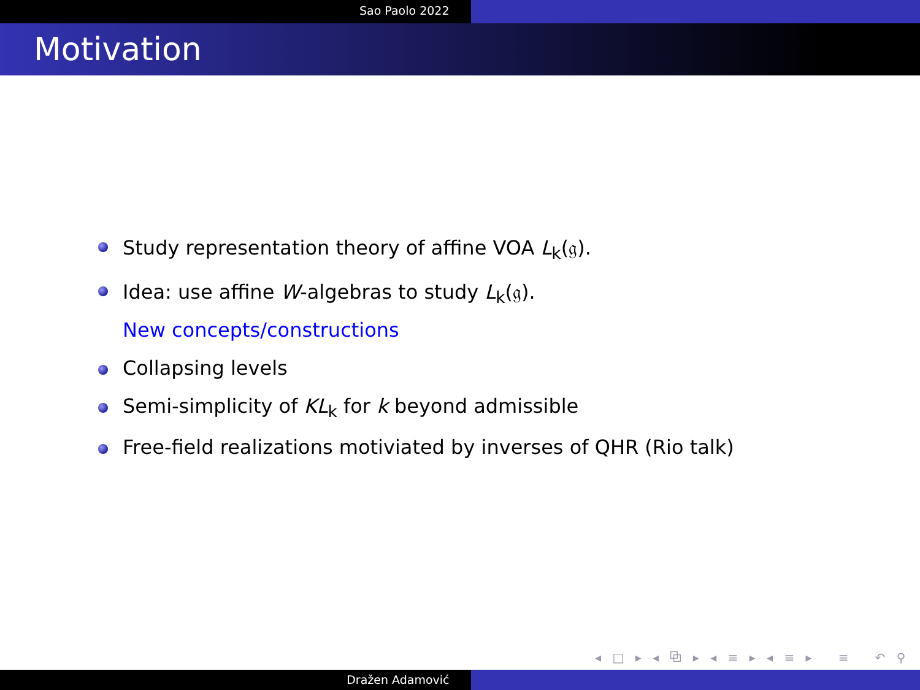Sao Paolo 2022
Motivation
Study representation theory of affine VOA L<sub>k</sub>(𝔤).
Idea: use affine W-algebras to study L<sub>k</sub>(𝔤).
New concepts/constructions
Collapsing levels
Semi-simplicity of KL<sub>k</sub> for k beyond admissible
Free-field realizations motiviated by inverses of QHR (Rio talk)
◂ □ ▸ ◂ ⧉ ▸ ◂ ≡ ▸ ◂ ≡ ▸ ≡ ↶ ⚲ ↷
Dražen Adamović